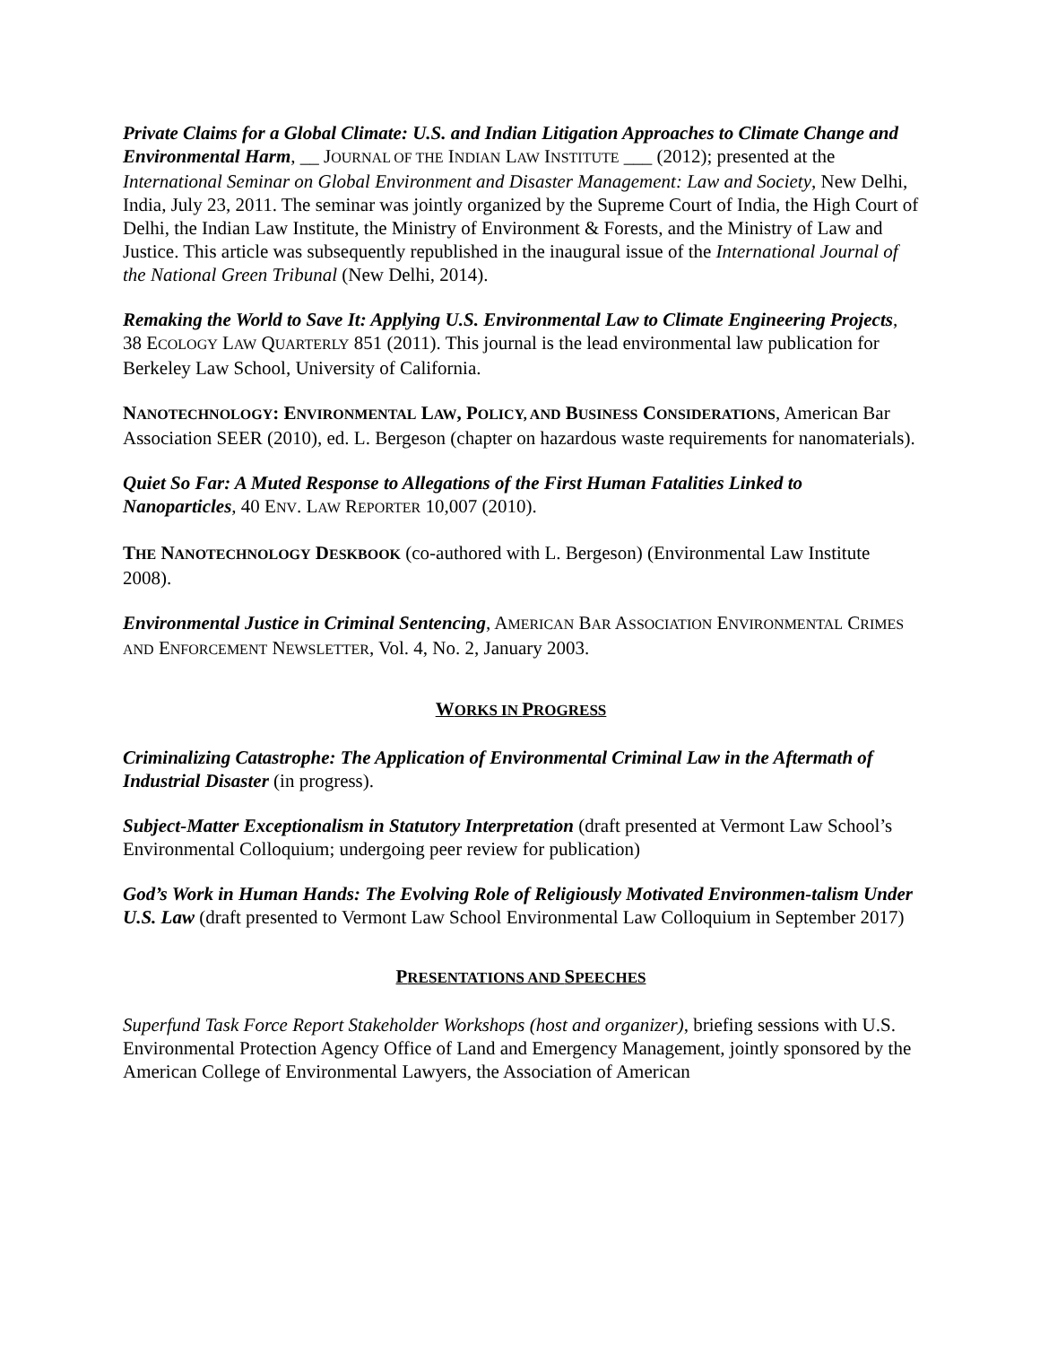Private Claims for a Global Climate: U.S. and Indian Litigation Approaches to Climate Change and Environmental Harm, __ JOURNAL OF THE INDIAN LAW INSTITUTE ___ (2012); presented at the International Seminar on Global Environment and Disaster Management: Law and Society, New Delhi, India, July 23, 2011. The seminar was jointly organized by the Supreme Court of India, the High Court of Delhi, the Indian Law Institute, the Ministry of Environment & Forests, and the Ministry of Law and Justice. This article was subsequently republished in the inaugural issue of the International Journal of the National Green Tribunal (New Delhi, 2014).
Remaking the World to Save It: Applying U.S. Environmental Law to Climate Engineering Projects, 38 ECOLOGY LAW QUARTERLY 851 (2011). This journal is the lead environmental law publication for Berkeley Law School, University of California.
NANOTECHNOLOGY: ENVIRONMENTAL LAW, POLICY, AND BUSINESS CONSIDERATIONS, American Bar Association SEER (2010), ed. L. Bergeson (chapter on hazardous waste requirements for nanomaterials).
Quiet So Far: A Muted Response to Allegations of the First Human Fatalities Linked to Nanoparticles, 40 ENV. LAW REPORTER 10,007 (2010).
THE NANOTECHNOLOGY DESKBOOK (co-authored with L. Bergeson) (Environmental Law Institute 2008).
Environmental Justice in Criminal Sentencing, AMERICAN BAR ASSOCIATION ENVIRONMENTAL CRIMES AND ENFORCEMENT NEWSLETTER, Vol. 4, No. 2, January 2003.
WORKS IN PROGRESS
Criminalizing Catastrophe: The Application of Environmental Criminal Law in the Aftermath of Industrial Disaster (in progress).
Subject-Matter Exceptionalism in Statutory Interpretation (draft presented at Vermont Law School’s Environmental Colloquium; undergoing peer review for publication)
God’s Work in Human Hands: The Evolving Role of Religiously Motivated Environmen-talism Under U.S. Law (draft presented to Vermont Law School Environmental Law Colloquium in September 2017)
PRESENTATIONS AND SPEECHES
Superfund Task Force Report Stakeholder Workshops (host and organizer), briefing sessions with U.S. Environmental Protection Agency Office of Land and Emergency Management, jointly sponsored by the American College of Environmental Lawyers, the Association of American